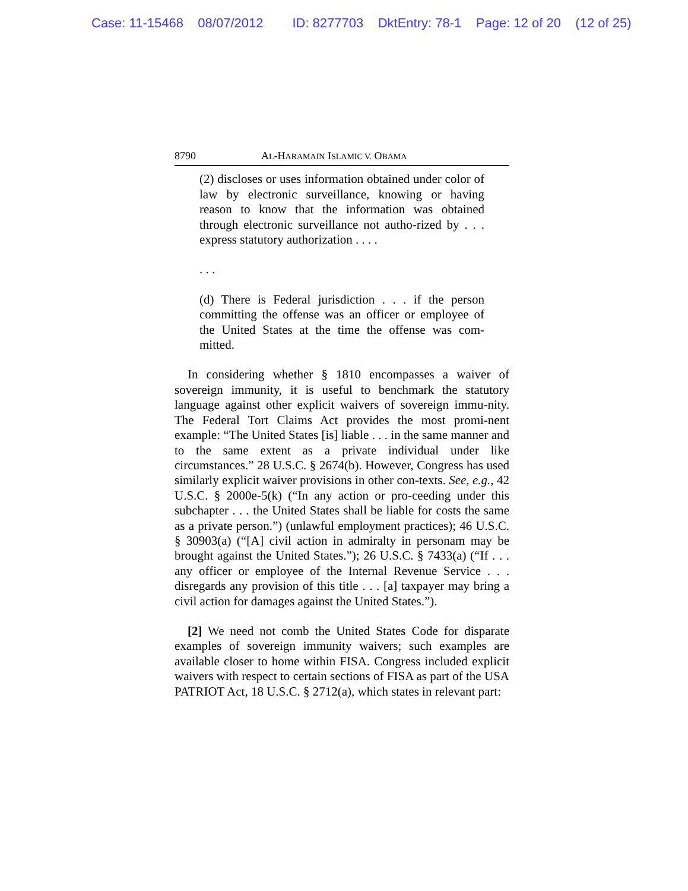Case: 11-15468 08/07/2012 ID: 8277703 DktEntry: 78-1 Page: 12 of 20 (12 of 25)
8790 AL-HARAMAIN ISLAMIC V. OBAMA
(2) discloses or uses information obtained under color of law by electronic surveillance, knowing or having reason to know that the information was obtained through electronic surveillance not autho-rized by . . . express statutory authorization . . . .
. . .
(d) There is Federal jurisdiction . . . if the person committing the offense was an officer or employee of the United States at the time the offense was com-mitted.
In considering whether § 1810 encompasses a waiver of sovereign immunity, it is useful to benchmark the statutory language against other explicit waivers of sovereign immu-nity. The Federal Tort Claims Act provides the most promi-nent example: “The United States [is] liable . . . in the same manner and to the same extent as a private individual under like circumstances.” 28 U.S.C. § 2674(b). However, Congress has used similarly explicit waiver provisions in other con-texts. See, e.g., 42 U.S.C. § 2000e-5(k) (“In any action or pro-ceeding under this subchapter . . . the United States shall be liable for costs the same as a private person.”) (unlawful employment practices); 46 U.S.C. § 30903(a) (“[A] civil action in admiralty in personam may be brought against the United States.”); 26 U.S.C. § 7433(a) (“If . . . any officer or employee of the Internal Revenue Service . . . disregards any provision of this title . . . [a] taxpayer may bring a civil action for damages against the United States.”).
[2] We need not comb the United States Code for disparate examples of sovereign immunity waivers; such examples are available closer to home within FISA. Congress included explicit waivers with respect to certain sections of FISA as part of the USA PATRIOT Act, 18 U.S.C. § 2712(a), which states in relevant part: